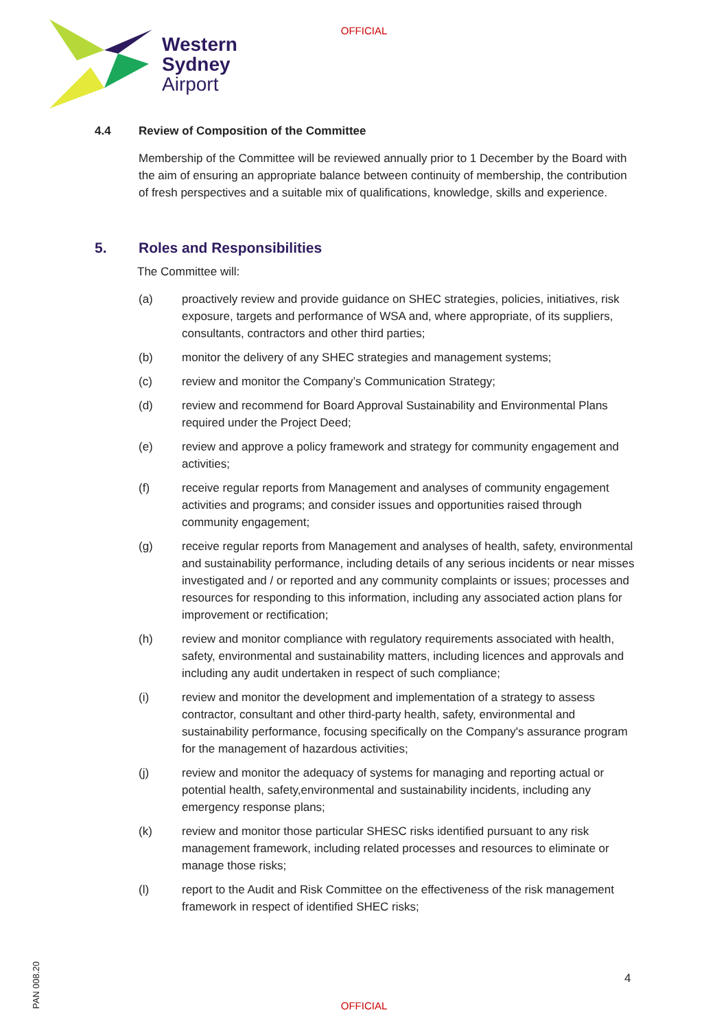OFFICIAL
Western
Sydney
Airport
4.4 Review of Composition of the Committee
Membership of the Committee will be reviewed annually prior to 1 December by the Board with the aim of ensuring an appropriate balance between continuity of membership, the contribution of fresh perspectives and a suitable mix of qualifications, knowledge, skills and experience.
5. Roles and Responsibilities
The Committee will:
(a) proactively review and provide guidance on SHEC strategies, policies, initiatives, risk exposure, targets and performance of WSA and, where appropriate, of its suppliers, consultants, contractors and other third parties;
(b) monitor the delivery of any SHEC strategies and management systems;
(c) review and monitor the Company’s Communication Strategy;
(d) review and recommend for Board Approval Sustainability and Environmental Plans required under the Project Deed;
(e) review and approve a policy framework and strategy for community engagement and activities;
(f) receive regular reports from Management and analyses of community engagement activities and programs; and consider issues and opportunities raised through community engagement;
(g) receive regular reports from Management and analyses of health, safety, environmental and sustainability performance, including details of any serious incidents or near misses investigated and / or reported and any community complaints or issues; processes and resources for responding to this information, including any associated action plans for improvement or rectification;
(h) review and monitor compliance with regulatory requirements associated with health, safety, environmental and sustainability matters, including licences and approvals and including any audit undertaken in respect of such compliance;
(i) review and monitor the development and implementation of a strategy to assess contractor, consultant and other third-party health, safety, environmental and sustainability performance, focusing specifically on the Company's assurance program for the management of hazardous activities;
(j) review and monitor the adequacy of systems for managing and reporting actual or potential health, safety,environmental and sustainability incidents, including any emergency response plans;
(k) review and monitor those particular SHESC risks identified pursuant to any risk management framework, including related processes and resources to eliminate or manage those risks;
(l) report to the Audit and Risk Committee on the effectiveness of the risk management framework in respect of identified SHEC risks;
4
PAN 008.20
OFFICIAL